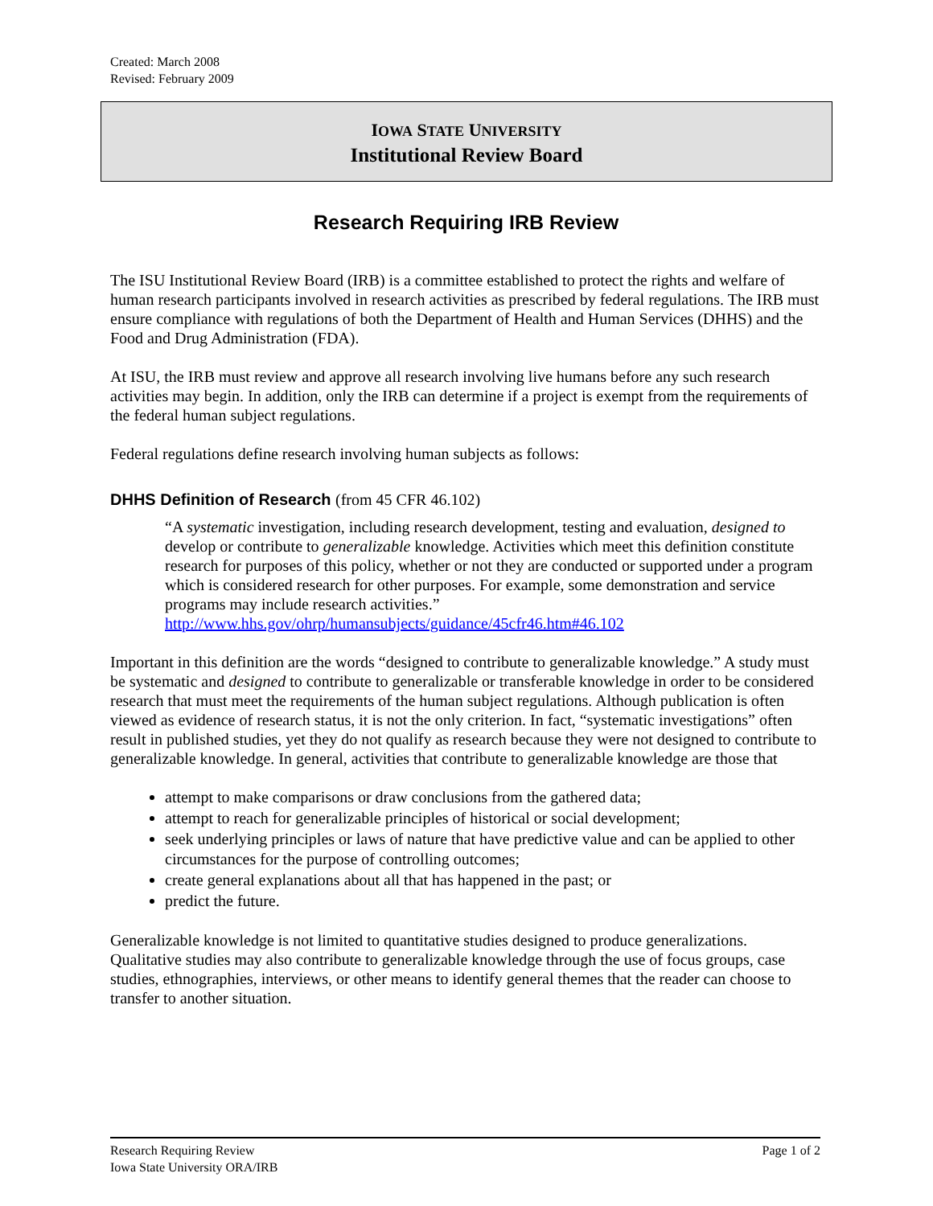Created: March 2008
Revised: February 2009
IOWA STATE UNIVERSITY
Institutional Review Board
Research Requiring IRB Review
The ISU Institutional Review Board (IRB) is a committee established to protect the rights and welfare of human research participants involved in research activities as prescribed by federal regulations. The IRB must ensure compliance with regulations of both the Department of Health and Human Services (DHHS) and the Food and Drug Administration (FDA).
At ISU, the IRB must review and approve all research involving live humans before any such research activities may begin. In addition, only the IRB can determine if a project is exempt from the requirements of the federal human subject regulations.
Federal regulations define research involving human subjects as follows:
DHHS Definition of Research (from 45 CFR 46.102)
“A systematic investigation, including research development, testing and evaluation, designed to develop or contribute to generalizable knowledge. Activities which meet this definition constitute research for purposes of this policy, whether or not they are conducted or supported under a program which is considered research for other purposes. For example, some demonstration and service programs may include research activities.”
http://www.hhs.gov/ohrp/humansubjects/guidance/45cfr46.htm#46.102
Important in this definition are the words “designed to contribute to generalizable knowledge.” A study must be systematic and designed to contribute to generalizable or transferable knowledge in order to be considered research that must meet the requirements of the human subject regulations. Although publication is often viewed as evidence of research status, it is not the only criterion. In fact, “systematic investigations” often result in published studies, yet they do not qualify as research because they were not designed to contribute to generalizable knowledge. In general, activities that contribute to generalizable knowledge are those that
attempt to make comparisons or draw conclusions from the gathered data;
attempt to reach for generalizable principles of historical or social development;
seek underlying principles or laws of nature that have predictive value and can be applied to other circumstances for the purpose of controlling outcomes;
create general explanations about all that has happened in the past; or
predict the future.
Generalizable knowledge is not limited to quantitative studies designed to produce generalizations. Qualitative studies may also contribute to generalizable knowledge through the use of focus groups, case studies, ethnographies, interviews, or other means to identify general themes that the reader can choose to transfer to another situation.
Research Requiring Review
Iowa State University ORA/IRB
Page 1 of 2